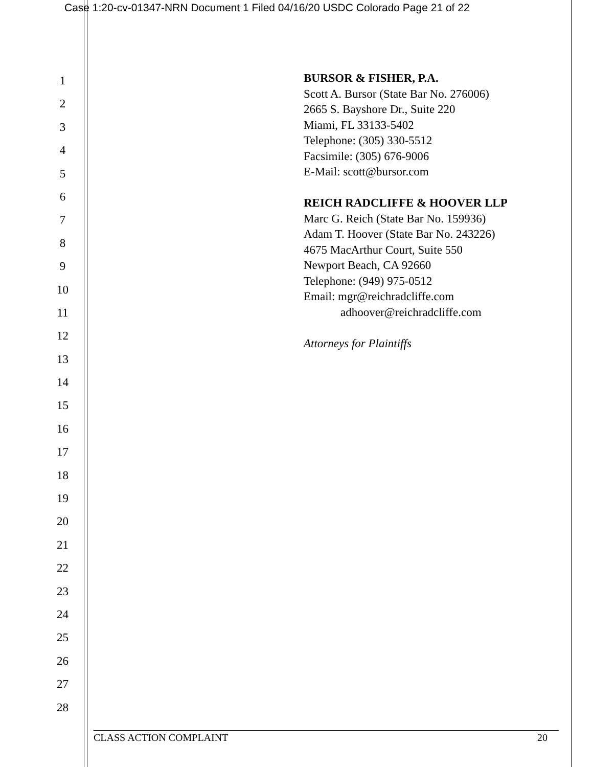Case 1:20-cv-01347-NRN Document 1 Filed 04/16/20 USDC Colorado Page 21 of 22
1
2
3
4
5
6
7
8
9
10
11
12
13
14
15
16
17
18
19
20
21
22
23
24
25
26
27
28
BURSOR & FISHER, P.A.
Scott A. Bursor (State Bar No. 276006)
2665 S. Bayshore Dr., Suite 220
Miami, FL 33133-5402
Telephone: (305) 330-5512
Facsimile: (305) 676-9006
E-Mail: scott@bursor.com
REICH RADCLIFFE & HOOVER LLP
Marc G. Reich (State Bar No. 159936)
Adam T. Hoover (State Bar No. 243226)
4675 MacArthur Court, Suite 550
Newport Beach, CA 92660
Telephone: (949) 975-0512
Email: mgr@reichradcliffe.com
adhoover@reichradcliffe.com
Attorneys for Plaintiffs
CLASS ACTION COMPLAINT 20